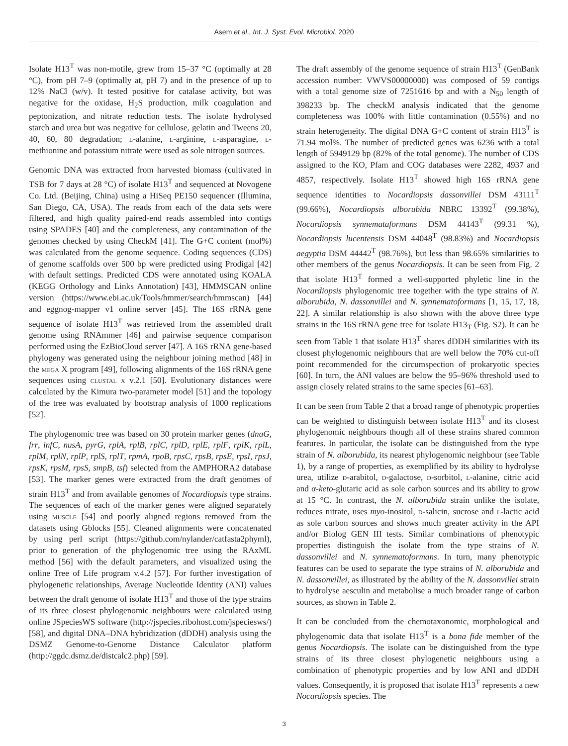Asem et al., Int. J. Syst. Evol. Microbiol. 2020
Isolate H13<sup>T</sup> was non-motile, grew from 15–37 °C (optimally at 28 °C), from pH 7–9 (optimally at, pH 7) and in the presence of up to 12% NaCl (w/v). It tested positive for catalase activity, but was negative for the oxidase, H<sub>2</sub>S production, milk coagulation and peptonization, and nitrate reduction tests. The isolate hydrolysed starch and urea but was negative for cellulose, gelatin and Tweens 20, 40, 60, 80 degradation; l-alanine, l-arginine, l-asparagine, l-methionine and potassium nitrate were used as sole nitrogen sources.
Genomic DNA was extracted from harvested biomass (cultivated in TSB for 7 days at 28 °C) of isolate H13<sup>T</sup> and sequenced at Novogene Co. Ltd. (Beijing, China) using a HiSeq PE150 sequencer (Illumina, San Diego, CA, USA). The reads from each of the data sets were filtered, and high quality paired-end reads assembled into contigs using SPADES [40] and the completeness, any contamination of the genomes checked by using CheckM [41]. The G+C content (mol%) was calculated from the genome sequence. Coding sequences (CDS) of genome scaffolds over 500 bp were predicted using Prodigal [42] with default settings. Predicted CDS were annotated using KOALA (KEGG Orthology and Links Annotation) [43], HMMSCAN online version (https://www.ebi.ac.uk/Tools/hmmer/search/hmmscan) [44] and eggnog-mapper v1 online server [45]. The 16S rRNA gene sequence of isolate H13<sup>T</sup> was retrieved from the assembled draft genome using RNAmmer [46] and pairwise sequence comparison performed using the EzBioCloud server [47]. A 16S rRNA gene-based phylogeny was generated using the neighbour joining method [48] in the mega X program [49], following alignments of the 16S rRNA gene sequences using clustal x v.2.1 [50]. Evolutionary distances were calculated by the Kimura two-parameter model [51] and the topology of the tree was evaluated by bootstrap analysis of 1000 replications [52].
The phylogenomic tree was based on 30 protein marker genes (dnaG, frr, infC, nusA, pyrG, rplA, rplB, rplC, rplD, rplE, rplF, rplK, rplL, rplM, rplN, rplP, rplS, rplT, rpmA, rpoB, rpsC, rpsB, rpsE, rpsI, rpsJ, rpsK, rpsM, rpsS, smpB, tsf) selected from the AMPHORA2 database [53]. The marker genes were extracted from the draft genomes of strain H13<sup>T</sup> and from available genomes of Nocardiopsis type strains. The sequences of each of the marker genes were aligned separately using muscle [54] and poorly aligned regions removed from the datasets using Gblocks [55]. Cleaned alignments were concatenated by using perl script (https://github.com/nylander/catfasta2phyml), prior to generation of the phylogenomic tree using the RAxML method [56] with the default parameters, and visualized using the online Tree of Life program v.4.2 [57]. For further investigation of phylogenetic relationships, Average Nucleotide Identity (ANI) values between the draft genome of isolate H13<sup>T</sup> and those of the type strains of its three closest phylogenomic neighbours were calculated using online JSpeciesWS software (http://jspecies.ribohost.com/jspeciesws/) [58], and digital DNA–DNA hybridization (dDDH) analysis using the DSMZ Genome-to-Genome Distance Calculator platform (http://ggdc.dsmz.de/distcalc2.php) [59].
The draft assembly of the genome sequence of strain H13<sup>T</sup> (GenBank accession number: VWVS00000000) was composed of 59 contigs with a total genome size of 7251616 bp and with a N<sub>50</sub> length of 398233 bp. The checkM analysis indicated that the genome completeness was 100% with little contamination (0.55%) and no strain heterogeneity. The digital DNA G+C content of strain H13<sup>T</sup> is 71.94 mol%. The number of predicted genes was 6236 with a total length of 5949129 bp (82% of the total genome). The number of CDS assigned to the KO, Pfam and COG databases were 2282, 4937 and 4857, respectively. Isolate H13<sup>T</sup> showed high 16S rRNA gene sequence identities to Nocardiopsis dassonvillei DSM 43111<sup>T</sup> (99.66%), Nocardiopsis alborubida NBRC 13392<sup>T</sup> (99.38%), Nocardiopsis synnemataformans DSM 44143<sup>T</sup> (99.31 %), Nocardiopsis lucentensis DSM 44048<sup>T</sup> (98.83%) and Nocardiopsis aegyptia DSM 44442<sup>T</sup> (98.76%), but less than 98.65% similarities to other members of the genus Nocardiopsis. It can be seen from Fig. 2 that isolate H13<sup>T</sup> formed a well-supported phyletic line in the Nocardiopsis phylogenomic tree together with the type strains of N. alborubida, N. dassonvillei and N. synnematoformans [1, 15, 17, 18, 22]. A similar relationship is also shown with the above three type strains in the 16S rRNA gene tree for isolate H13<sub>T</sub> (Fig. S2). It can be seen from Table 1 that isolate H13<sup>T</sup> shares dDDH similarities with its closest phylogenomic neighbours that are well below the 70% cut-off point recommended for the circumspection of prokaryotic species [60]. In turn, the ANI values are below the 95–96% threshold used to assign closely related strains to the same species [61–63].
It can be seen from Table 2 that a broad range of phenotypic properties can be weighted to distinguish between isolate H13<sup>T</sup> and its closest phylogenomic neighbours though all of these strains shared common features. In particular, the isolate can be distinguished from the type strain of N. alborubida, its nearest phylogenomic neighbour (see Table 1), by a range of properties, as exemplified by its ability to hydrolyse urea, utilize d-arabitol, d-galactose, d-sorbitol, l-alanine, citric acid and α-keto-glutaric acid as sole carbon sources and its ability to grow at 15 °C. In contrast, the N. alborubida strain unlike the isolate, reduces nitrate, uses myo-inositol, d-salicin, sucrose and l-lactic acid as sole carbon sources and shows much greater activity in the API and/or Biolog GEN III tests. Similar combinations of phenotypic properties distinguish the isolate from the type strains of N. dassonvillei and N. synnematoformans. In turn, many phenotypic features can be used to separate the type strains of N. alborubida and N. dassonvillei, as illustrated by the ability of the N. dassonvillei strain to hydrolyse aesculin and metabolise a much broader range of carbon sources, as shown in Table 2.
It can be concluded from the chemotaxonomic, morphological and phylogenomic data that isolate H13<sup>T</sup> is a bona fide member of the genus Nocardiopsis. The isolate can be distinguished from the type strains of its three closest phylogenetic neighbours using a combination of phenotypic properties and by low ANI and dDDH values. Consequently, it is proposed that isolate H13<sup>T</sup> represents a new Nocardiopsis species. The
3